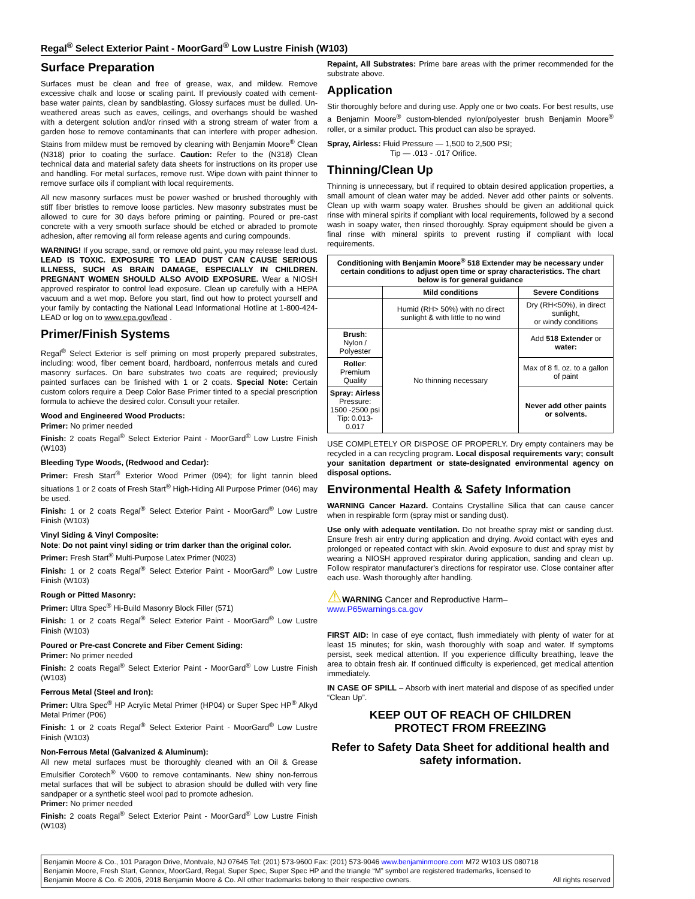Regal<sup>®</sup> Select Exterior Paint - MoorGard<sup>®</sup> Low Lustre Finish (W103)
Surface Preparation
Surfaces must be clean and free of grease, wax, and mildew. Remove excessive chalk and loose or scaling paint. If previously coated with cement-base water paints, clean by sandblasting. Glossy surfaces must be dulled. Un-weathered areas such as eaves, ceilings, and overhangs should be washed with a detergent solution and/or rinsed with a strong stream of water from a garden hose to remove contaminants that can interfere with proper adhesion. Stains from mildew must be removed by cleaning with Benjamin Moore<sup>®</sup> Clean (N318) prior to coating the surface. Caution: Refer to the (N318) Clean technical data and material safety data sheets for instructions on its proper use and handling. For metal surfaces, remove rust. Wipe down with paint thinner to remove surface oils if compliant with local requirements.
All new masonry surfaces must be power washed or brushed thoroughly with stiff fiber bristles to remove loose particles. New masonry substrates must be allowed to cure for 30 days before priming or painting. Poured or pre-cast concrete with a very smooth surface should be etched or abraded to promote adhesion, after removing all form release agents and curing compounds.
WARNING! If you scrape, sand, or remove old paint, you may release lead dust. LEAD IS TOXIC. EXPOSURE TO LEAD DUST CAN CAUSE SERIOUS ILLNESS, SUCH AS BRAIN DAMAGE, ESPECIALLY IN CHILDREN. PREGNANT WOMEN SHOULD ALSO AVOID EXPOSURE. Wear a NIOSH approved respirator to control lead exposure. Clean up carefully with a HEPA vacuum and a wet mop. Before you start, find out how to protect yourself and your family by contacting the National Lead Informational Hotline at 1-800-424-LEAD or log on to www.epa.gov/lead .
Primer/Finish Systems
Regal<sup>®</sup> Select Exterior is self priming on most properly prepared substrates, including: wood, fiber cement board, hardboard, nonferrous metals and cured masonry surfaces. On bare substrates two coats are required; previously painted surfaces can be finished with 1 or 2 coats. Special Note: Certain custom colors require a Deep Color Base Primer tinted to a special prescription formula to achieve the desired color. Consult your retailer.
Wood and Engineered Wood Products:
Primer: No primer needed
Finish: 2 coats Regal<sup>®</sup> Select Exterior Paint - MoorGard<sup>®</sup> Low Lustre Finish (W103)
Bleeding Type Woods, (Redwood and Cedar):
Primer: Fresh Start<sup>®</sup> Exterior Wood Primer (094); for light tannin bleed situations 1 or 2 coats of Fresh Start<sup>®</sup> High-Hiding All Purpose Primer (046) may be used.
Finish: 1 or 2 coats Regal<sup>®</sup> Select Exterior Paint - MoorGard<sup>®</sup> Low Lustre Finish (W103)
Vinyl Siding & Vinyl Composite:
Note: Do not paint vinyl siding or trim darker than the original color.
Primer: Fresh Start<sup>®</sup> Multi-Purpose Latex Primer (N023)
Finish: 1 or 2 coats Regal<sup>®</sup> Select Exterior Paint - MoorGard<sup>®</sup> Low Lustre Finish (W103)
Rough or Pitted Masonry:
Primer: Ultra Spec<sup>®</sup> Hi-Build Masonry Block Filler (571)
Finish: 1 or 2 coats Regal<sup>®</sup> Select Exterior Paint - MoorGard<sup>®</sup> Low Lustre Finish (W103)
Poured or Pre-cast Concrete and Fiber Cement Siding:
Primer: No primer needed
Finish: 2 coats Regal<sup>®</sup> Select Exterior Paint - MoorGard<sup>®</sup> Low Lustre Finish (W103)
Ferrous Metal (Steel and Iron):
Primer: Ultra Spec<sup>®</sup> HP Acrylic Metal Primer (HP04) or Super Spec HP<sup>®</sup> Alkyd Metal Primer (P06)
Finish: 1 or 2 coats Regal<sup>®</sup> Select Exterior Paint - MoorGard<sup>®</sup> Low Lustre Finish (W103)
Non-Ferrous Metal (Galvanized & Aluminum):
All new metal surfaces must be thoroughly cleaned with an Oil & Grease Emulsifier Corotech<sup>®</sup> V600 to remove contaminants. New shiny non-ferrous metal surfaces that will be subject to abrasion should be dulled with very fine sandpaper or a synthetic steel wool pad to promote adhesion.
Primer: No primer needed
Finish: 2 coats Regal<sup>®</sup> Select Exterior Paint - MoorGard<sup>®</sup> Low Lustre Finish (W103)
Repaint, All Substrates: Prime bare areas with the primer recommended for the substrate above.
Application
Stir thoroughly before and during use. Apply one or two coats. For best results, use a Benjamin Moore<sup>®</sup> custom-blended nylon/polyester brush Benjamin Moore<sup>®</sup> roller, or a similar product. This product can also be sprayed.
Spray, Airless: Fluid Pressure — 1,500 to 2,500 PSI;
Tip — .013 - .017 Orifice.
Thinning/Clean Up
Thinning is unnecessary, but if required to obtain desired application properties, a small amount of clean water may be added. Never add other paints or solvents. Clean up with warm soapy water. Brushes should be given an additional quick rinse with mineral spirits if compliant with local requirements, followed by a second wash in soapy water, then rinsed thoroughly. Spray equipment should be given a final rinse with mineral spirits to prevent rusting if compliant with local requirements.
| Conditioning with Benjamin Moore<sup>®</sup> 518 Extender may be necessary under certain conditions to adjust open time or spray characteristics. The chart below is for general guidance | | |
| --- | --- | --- |
| | Mild conditions | Severe Conditions |
| | Humid (RH> 50%) with no direct sunlight & with little to no wind | Dry (RH<50%), in direct sunlight, or windy conditions |
| Brush : Nylon / Polyester | No thinning necessary | Add 518 Extender or water: |
| Roller : Premium Quality | | Max of 8 fl. oz. to a gallon of paint |
| Spray: Airless Pressure: 1500 -2500 psi Tip: 0.013-0.017 | | Never add other paints or solvents. |
USE COMPLETELY OR DISPOSE OF PROPERLY. Dry empty containers may be recycled in a can recycling program. Local disposal requirements vary; consult your sanitation department or state-designated environmental agency on disposal options.
Environmental Health & Safety Information
WARNING Cancer Hazard. Contains Crystalline Silica that can cause cancer when in respirable form (spray mist or sanding dust).
Use only with adequate ventilation. Do not breathe spray mist or sanding dust. Ensure fresh air entry during application and drying. Avoid contact with eyes and prolonged or repeated contact with skin. Avoid exposure to dust and spray mist by wearing a NIOSH approved respirator during application, sanding and clean up. Follow respirator manufacturer's directions for respirator use. Close container after each use. Wash thoroughly after handling.
⚠WARNING Cancer and Reproductive Harm–
www.P65warnings.ca.gov
FIRST AID: In case of eye contact, flush immediately with plenty of water for at least 15 minutes; for skin, wash thoroughly with soap and water. If symptoms persist, seek medical attention. If you experience difficulty breathing, leave the area to obtain fresh air. If continued difficulty is experienced, get medical attention immediately.
IN CASE OF SPILL – Absorb with inert material and dispose of as specified under “Clean Up”.
KEEP OUT OF REACH OF CHILDREN
PROTECT FROM FREEZING
Refer to Safety Data Sheet for additional health and safety information.
Benjamin Moore & Co., 101 Paragon Drive, Montvale, NJ 07645 Tel: (201) 573-9600 Fax: (201) 573-9046 www.benjaminmoore.com M72 W103 US 080718
Benjamin Moore, Fresh Start, Gennex, MoorGard, Regal, Super Spec, Super Spec HP and the triangle “M” symbol are registered trademarks, licensed to
Benjamin Moore & Co. © 2006, 2018 Benjamin Moore & Co. All other trademarks belong to their respective owners. All rights reserved